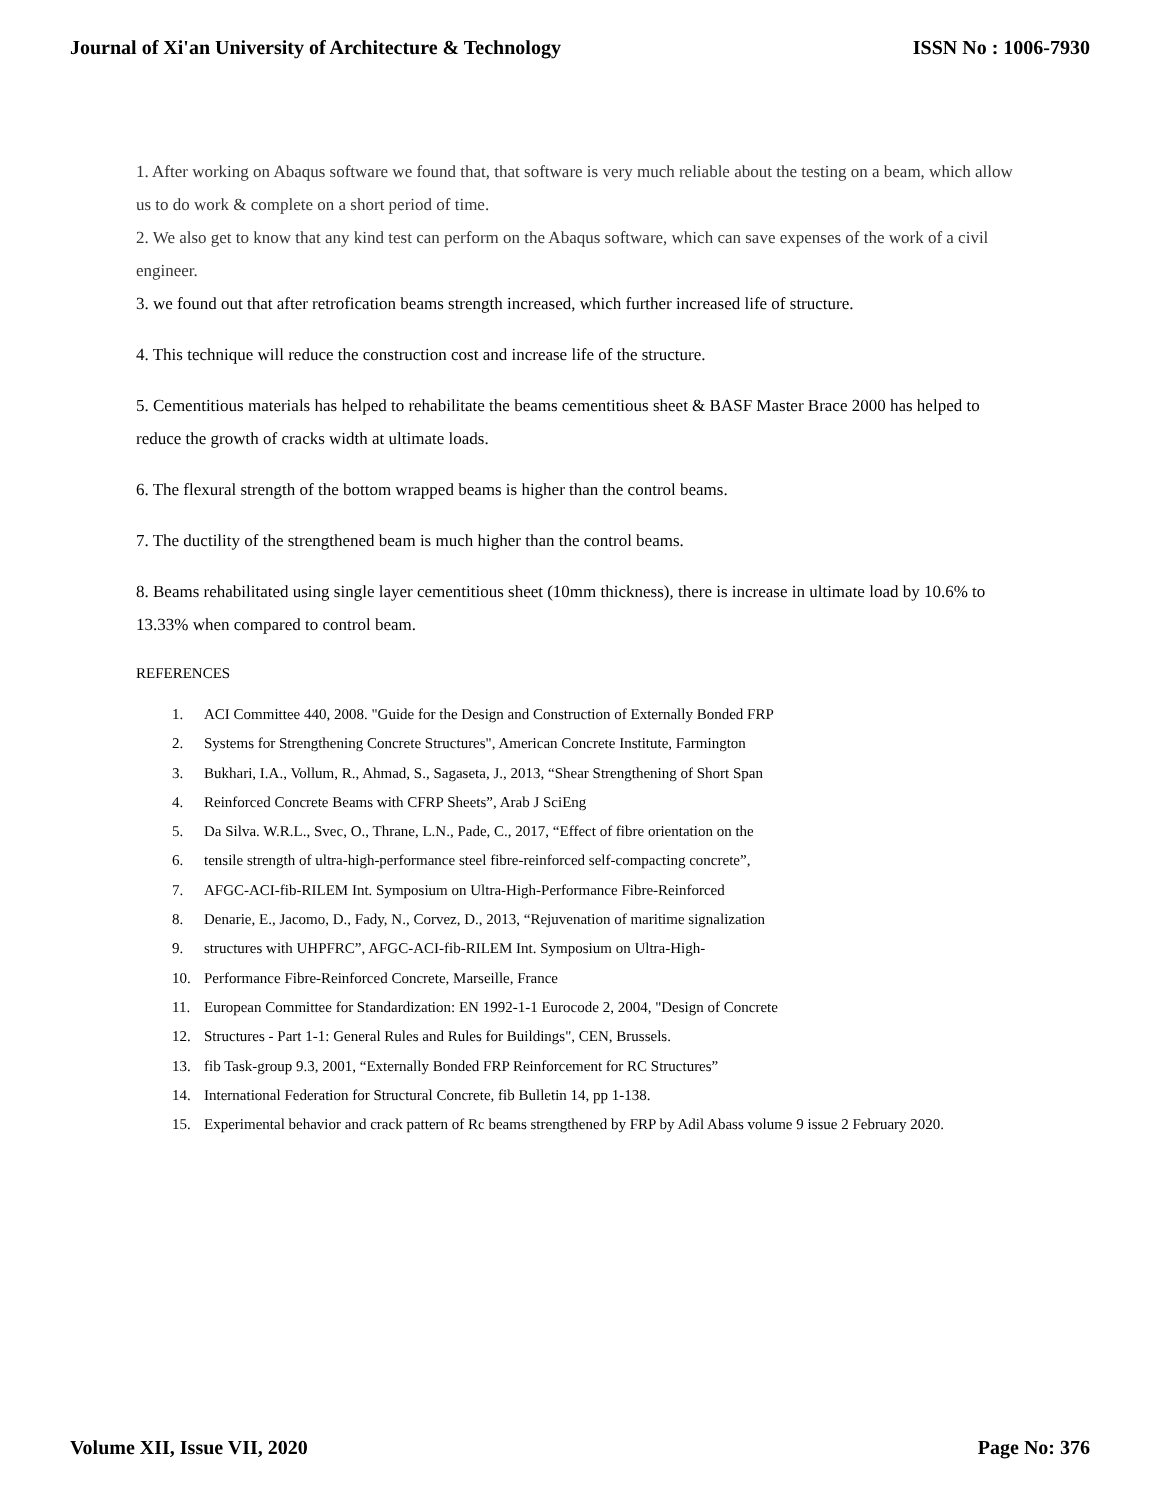Journal of Xi'an University of Architecture & Technology ISSN No : 1006-7930
1. After working on Abaqus software we found that, that software is very much reliable about the testing on a beam, which allow us to do work & complete on a short period of time.
2. We also get to know that any kind test can perform on the Abaqus software, which can save expenses of the work of a civil engineer.
3. we found out that after retrofication beams strength increased, which further increased life of structure.
4. This technique will reduce the construction cost and increase life of the structure.
5. Cementitious materials has helped to rehabilitate the beams cementitious sheet & BASF Master Brace 2000 has helped to reduce the growth of cracks width at ultimate loads.
6. The flexural strength of the bottom wrapped beams is higher than the control beams.
7. The ductility of the strengthened beam is much higher than the control beams.
8. Beams rehabilitated using single layer cementitious sheet (10mm thickness), there is increase in ultimate load by 10.6% to 13.33% when compared to control beam.
REFERENCES
1. ACI Committee 440, 2008. "Guide for the Design and Construction of Externally Bonded FRP
2. Systems for Strengthening Concrete Structures", American Concrete Institute, Farmington
3. Bukhari, I.A., Vollum, R., Ahmad, S., Sagaseta, J., 2013, “Shear Strengthening of Short Span
4. Reinforced Concrete Beams with CFRP Sheets”, Arab J SciEng
5. Da Silva. W.R.L., Svec, O., Thrane, L.N., Pade, C., 2017, “Effect of fibre orientation on the
6. tensile strength of ultra-high-performance steel fibre-reinforced self-compacting concrete”,
7. AFGC-ACI-fib-RILEM Int. Symposium on Ultra-High-Performance Fibre-Reinforced
8. Denarie, E., Jacomo, D., Fady, N., Corvez, D., 2013, “Rejuvenation of maritime signalization
9. structures with UHPFRC”, AFGC-ACI-fib-RILEM Int. Symposium on Ultra-High-
10. Performance Fibre-Reinforced Concrete, Marseille, France
11. European Committee for Standardization: EN 1992-1-1 Eurocode 2, 2004, "Design of Concrete
12. Structures - Part 1-1: General Rules and Rules for Buildings", CEN, Brussels.
13. fib Task-group 9.3, 2001, “Externally Bonded FRP Reinforcement for RC Structures”
14. International Federation for Structural Concrete, fib Bulletin 14, pp 1-138.
15. Experimental behavior and crack pattern of Rc beams strengthened by FRP by Adil Abass volume 9 issue 2 February 2020.
Volume XII, Issue VII, 2020 Page No: 376